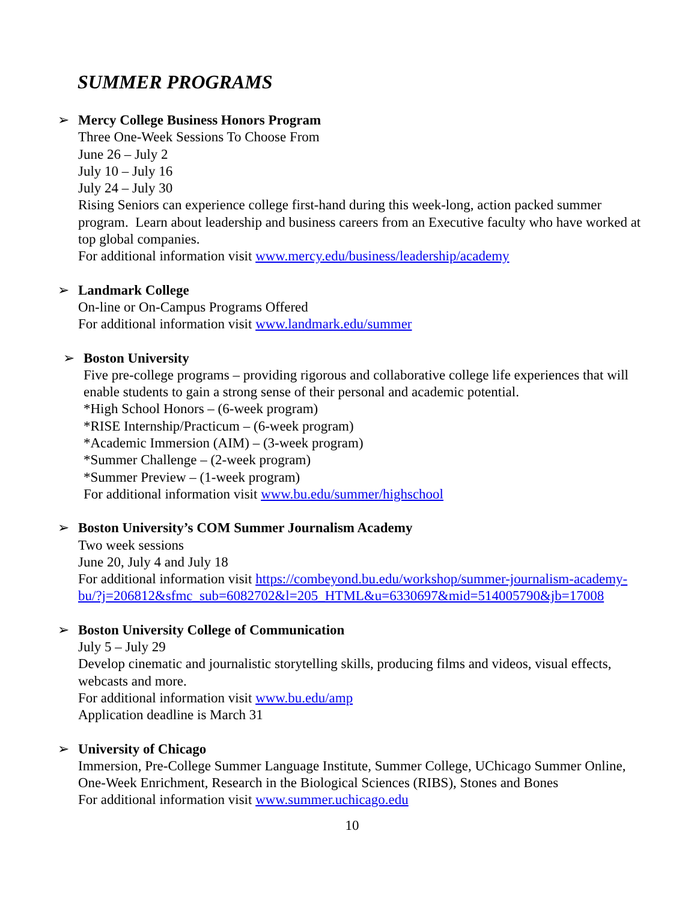SUMMER PROGRAMS
➢ Mercy College Business Honors Program
Three One-Week Sessions To Choose From
June 26 – July 2
July 10 – July 16
July 24 – July 30
Rising Seniors can experience college first-hand during this week-long, action packed summer program. Learn about leadership and business careers from an Executive faculty who have worked at top global companies.
For additional information visit www.mercy.edu/business/leadership/academy
➢ Landmark College
On-line or On-Campus Programs Offered
For additional information visit www.landmark.edu/summer
➢ Boston University
Five pre-college programs – providing rigorous and collaborative college life experiences that will enable students to gain a strong sense of their personal and academic potential.
*High School Honors – (6-week program)
*RISE Internship/Practicum – (6-week program)
*Academic Immersion (AIM) – (3-week program)
*Summer Challenge – (2-week program)
*Summer Preview – (1-week program)
For additional information visit www.bu.edu/summer/highschool
➢ Boston University’s COM Summer Journalism Academy
Two week sessions
June 20, July 4 and July 18
For additional information visit https://combeyond.bu.edu/workshop/summer-journalism-academy-bu/?j=206812&sfmc_sub=6082702&l=205_HTML&u=6330697&mid=514005790&jb=17008
➢ Boston University College of Communication
July 5 – July 29
Develop cinematic and journalistic storytelling skills, producing films and videos, visual effects, webcasts and more.
For additional information visit www.bu.edu/amp
Application deadline is March 31
➢ University of Chicago
Immersion, Pre-College Summer Language Institute, Summer College, UChicago Summer Online, One-Week Enrichment, Research in the Biological Sciences (RIBS), Stones and Bones
For additional information visit www.summer.uchicago.edu
10